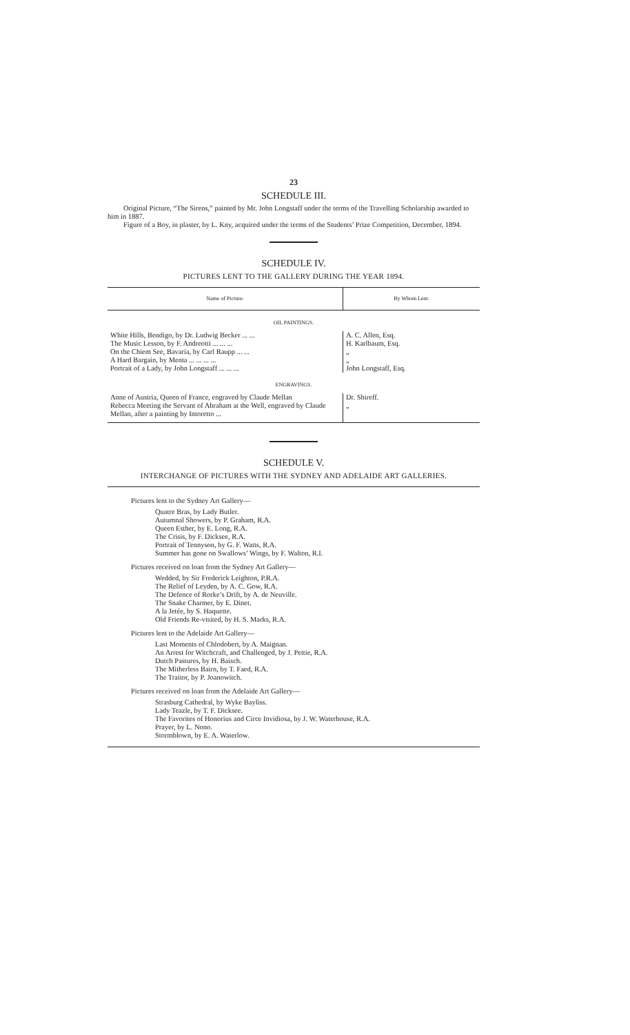23
SCHEDULE III.
Original Picture, “The Sirens,” painted by Mr. John Longstaff under the terms of the Travelling Scholarship awarded to him in 1887.
Figure of a Boy, in plaster, by L. Kny, acquired under the terms of the Students’ Prize Competition, December, 1894.
SCHEDULE IV.
PICTURES LENT TO THE GALLERY DURING THE YEAR 1894.
| Name of Picture. | By Whom Lent. |
| --- | --- |
| OIL PAINTINGS. | |
| White Hills, Bendigo, by Dr. Ludwig Becker ... ... | A. C. Allen, Esq. |
| The Music Lesson, by F. Andreotti ... ... ... | H. Karlbaum, Esq. |
| On the Chiem See, Bavaria, by Carl Raupp ... ... | „ |
| A Hard Bargain, by Menta ... ... ... ... | „ |
| Portrait of a Lady, by John Longstaff ... ... ... | John Longstaff, Esq. |
| ENGRAVINGS. | |
| Anne of Austria, Queen of France, engraved by Claude Mellan | Dr. Shireff. |
| Rebecca Meeting the Servant of Abraham at the Well, engraved by Claude Mellan, after a painting by Intoretto ... | „ |
SCHEDULE V.
INTERCHANGE OF PICTURES WITH THE SYDNEY AND ADELAIDE ART GALLERIES.
Pictures lent to the Sydney Art Gallery—
Quatre Bras, by Lady Butler.
Autumnal Showers, by P. Graham, R.A.
Queen Esther, by E. Long, R.A.
The Crisis, by F. Dicksee, R.A.
Portrait of Tennyson, by G. F. Watts, R.A.
Summer has gone on Swallows’ Wings, by F. Walton, R.I.
Pictures received on loan from the Sydney Art Gallery—
Wedded, by Sir Frederick Leighton, P.R.A.
The Relief of Leyden, by A. C. Gow, R.A.
The Defence of Rorke’s Drift, by A. de Neuville.
The Snake Charmer, by E. Dinet.
A la Jetée, by S. Haquette.
Old Friends Re-visited, by H. S. Marks, R.A.
Pictures lent to the Adelaide Art Gallery—
Last Moments of Chlodobert, by A. Maignan.
An Arrest for Witchcraft, and Challenged, by J. Pettie, R.A.
Dutch Pastures, by H. Baisch.
The Mitherless Bairn, by T. Faed, R.A.
The Traitor, by P. Joanowitch.
Pictures received on loan from the Adelaide Art Gallery—
Strasburg Cathedral, by Wyke Bayliss.
Lady Teazle, by T. F. Dicksee.
The Favorites of Honorius and Circe Invidiosa, by J. W. Waterhouse, R.A.
Prayer, by L. Nono.
Stormblown, by E. A. Waterlow.